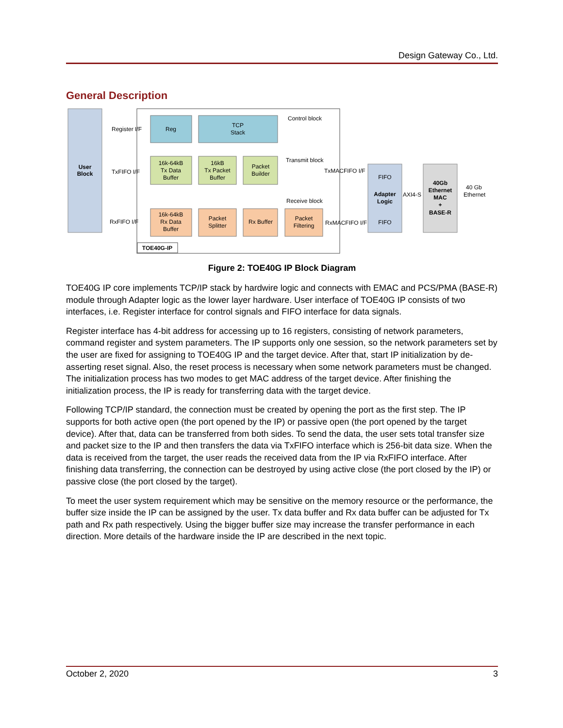Design Gateway Co., Ltd.
General Description
User
Block
Reg
TCP
Stack
Control block
Register I/F
16k-64kB
Tx Data
Buffer
16kB
Tx Packet
Buffer
Packet
Builder
Transmit block
TxFIFO I/F
TxMACFIFO I/F
16k-64kB
Rx Data
Buffer
Packet
Splitter
Rx Buffer
Packet
Filtering
Receive block
RxFIFO I/F
RxMACFIFO I/F
TOE40G-IP
FIFO
Adapter
Logic
FIFO
AXI4-S
40Gb
Ethernet
MAC
+
BASE-R
40 Gb
Ethernet
Figure 2: TOE40G IP Block Diagram
TOE40G IP core implements TCP/IP stack by hardwire logic and connects with EMAC and PCS/PMA (BASE-R) module through Adapter logic as the lower layer hardware. User interface of TOE40G IP consists of two interfaces, i.e. Register interface for control signals and FIFO interface for data signals.
Register interface has 4-bit address for accessing up to 16 registers, consisting of network parameters, command register and system parameters. The IP supports only one session, so the network parameters set by the user are fixed for assigning to TOE40G IP and the target device. After that, start IP initialization by de-asserting reset signal. Also, the reset process is necessary when some network parameters must be changed. The initialization process has two modes to get MAC address of the target device. After finishing the initialization process, the IP is ready for transferring data with the target device.
Following TCP/IP standard, the connection must be created by opening the port as the first step. The IP supports for both active open (the port opened by the IP) or passive open (the port opened by the target device). After that, data can be transferred from both sides. To send the data, the user sets total transfer size and packet size to the IP and then transfers the data via TxFIFO interface which is 256-bit data size. When the data is received from the target, the user reads the received data from the IP via RxFIFO interface. After finishing data transferring, the connection can be destroyed by using active close (the port closed by the IP) or passive close (the port closed by the target).
To meet the user system requirement which may be sensitive on the memory resource or the performance, the buffer size inside the IP can be assigned by the user. Tx data buffer and Rx data buffer can be adjusted for Tx path and Rx path respectively. Using the bigger buffer size may increase the transfer performance in each direction. More details of the hardware inside the IP are described in the next topic.
October 2, 2020 3